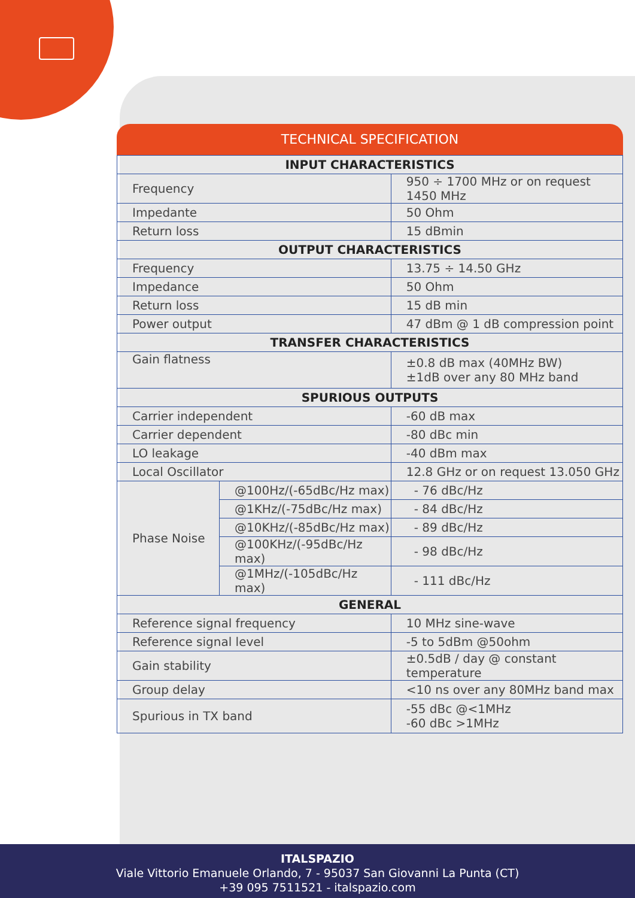TECHNICAL SPECIFICATION
| INPUT CHARACTERISTICS | | | |
| --- | --- | --- | --- |
| Frequency | | 950 ÷ 1700 MHz or on request 1450 MHz | |
| Impedante | | 50 Ohm | |
| Return loss | | 15 dBmin | |
| OUTPUT CHARACTERISTICS | | | |
| Frequency | | 13.75 ÷ 14.50 GHz | |
| Impedance | | 50 Ohm | |
| Return loss | | 15 dB min | |
| Power output | | 47 dBm @ 1 dB compression point | |
| TRANSFER CHARACTERISTICS | | | |
| Gain flatness | | ±0.8 dB max (40MHz BW) ±1dB over any 80 MHz band | |
| SPURIOUS OUTPUTS | | | |
| Carrier independent | | -60 dB max | |
| Carrier dependent | | -80 dBc min | |
| LO leakage | | -40 dBm max | |
| Local Oscillator | | 12.8 GHz or on request 13.050 GHz | |
| Phase Noise | @100Hz/(-65dBc/Hz max) | | - 76 dBc/Hz |
| | @1KHz/(-75dBc/Hz max) | | - 84 dBc/Hz |
| | @10KHz/(-85dBc/Hz max) | | - 89 dBc/Hz |
| | @100KHz/(-95dBc/Hz max) | | - 98 dBc/Hz |
| | @1MHz/(-105dBc/Hz max) | | - 111 dBc/Hz |
| GENERAL | | | |
| Reference signal frequency | | 10 MHz sine-wave | |
| Reference signal level | | -5 to 5dBm @50ohm | |
| Gain stability | | ±0.5dB / day @ constant temperature | |
| Group delay | | <10 ns over any 80MHz band max | |
| Spurious in TX band | | -55 dBc @<1MHz -60 dBc >1MHz | |
ITALSPAZIO
Viale Vittorio Emanuele Orlando, 7 - 95037 San Giovanni La Punta (CT)
+39 095 7511521 - italspazio.com